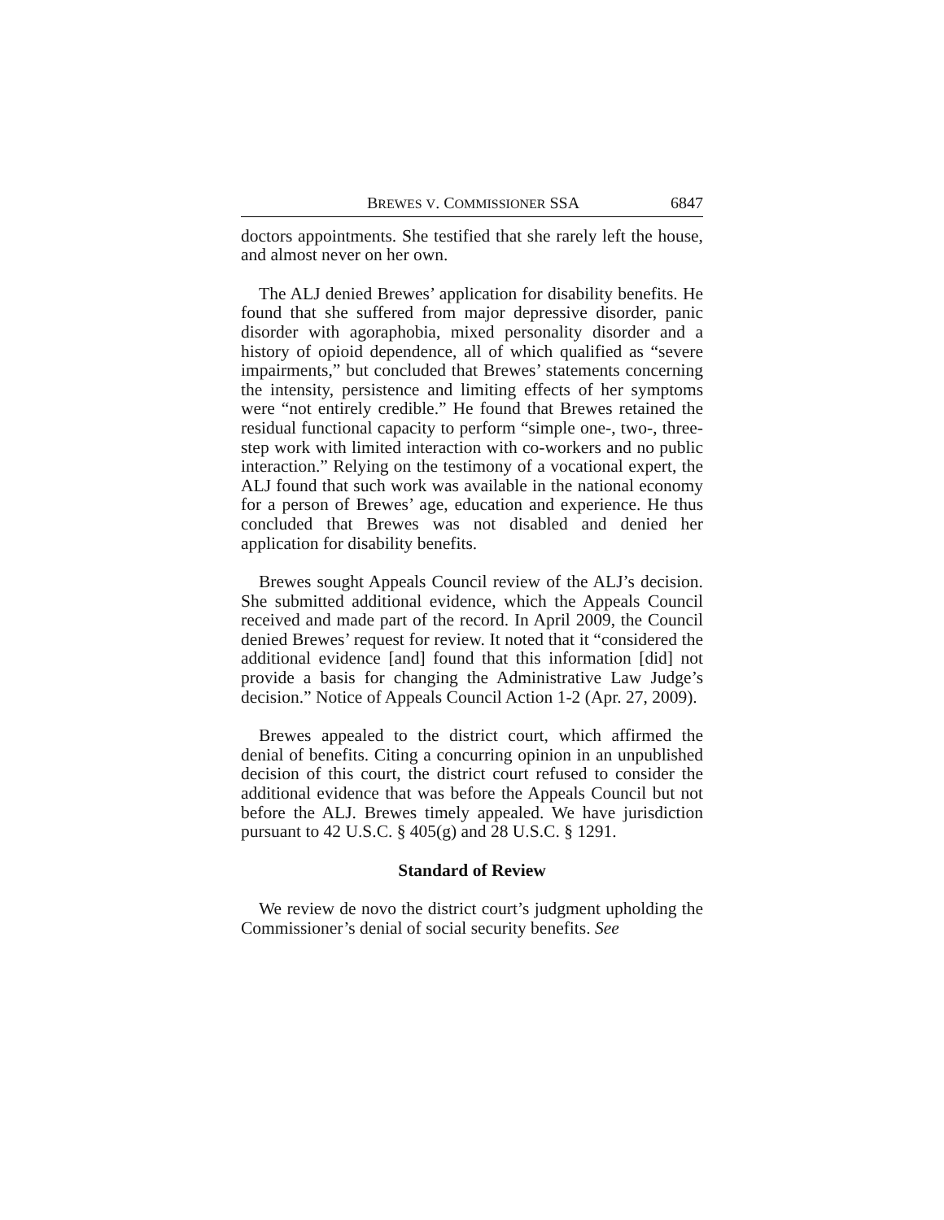BREWES V. COMMISSIONER SSA 6847
doctors appointments. She testified that she rarely left the house, and almost never on her own.
The ALJ denied Brewes’ application for disability benefits. He found that she suffered from major depressive disorder, panic disorder with agoraphobia, mixed personality disorder and a history of opioid dependence, all of which qualified as “severe impairments,” but concluded that Brewes’ statements concerning the intensity, persistence and limiting effects of her symptoms were “not entirely credible.” He found that Brewes retained the residual functional capacity to perform “simple one-, two-, three-step work with limited interaction with co-workers and no public interaction.” Relying on the testimony of a vocational expert, the ALJ found that such work was available in the national economy for a person of Brewes’ age, education and experience. He thus concluded that Brewes was not disabled and denied her application for disability benefits.
Brewes sought Appeals Council review of the ALJ’s decision. She submitted additional evidence, which the Appeals Council received and made part of the record. In April 2009, the Council denied Brewes’ request for review. It noted that it “considered the additional evidence [and] found that this information [did] not provide a basis for changing the Administrative Law Judge’s decision.” Notice of Appeals Council Action 1-2 (Apr. 27, 2009).
Brewes appealed to the district court, which affirmed the denial of benefits. Citing a concurring opinion in an unpublished decision of this court, the district court refused to consider the additional evidence that was before the Appeals Council but not before the ALJ. Brewes timely appealed. We have jurisdiction pursuant to 42 U.S.C. § 405(g) and 28 U.S.C. § 1291.
Standard of Review
We review de novo the district court’s judgment upholding the Commissioner’s denial of social security benefits. See